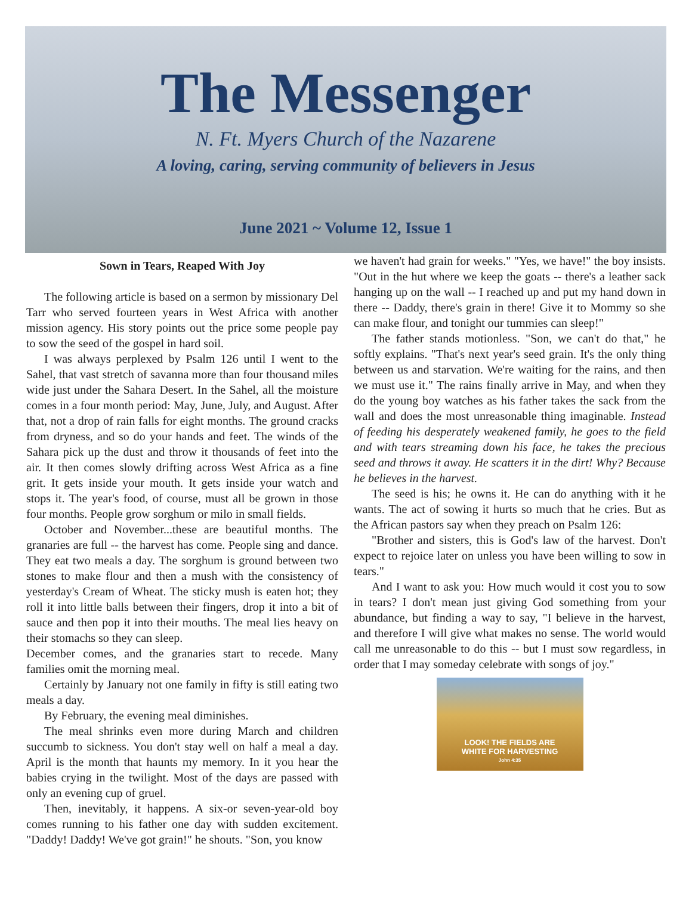The Messenger
N. Ft. Myers Church of the Nazarene
A loving, caring, serving community of believers in Jesus
June 2021 ~ Volume 12, Issue 1
Sown in Tears, Reaped With Joy
The following article is based on a sermon by missionary Del Tarr who served fourteen years in West Africa with another mission agency. His story points out the price some people pay to sow the seed of the gospel in hard soil.
I was always perplexed by Psalm 126 until I went to the Sahel, that vast stretch of savanna more than four thousand miles wide just under the Sahara Desert. In the Sahel, all the moisture comes in a four month period: May, June, July, and August. After that, not a drop of rain falls for eight months. The ground cracks from dryness, and so do your hands and feet. The winds of the Sahara pick up the dust and throw it thousands of feet into the air. It then comes slowly drifting across West Africa as a fine grit. It gets inside your mouth. It gets inside your watch and stops it. The year's food, of course, must all be grown in those four months. People grow sorghum or milo in small fields.
October and November...these are beautiful months. The granaries are full -- the harvest has come. People sing and dance. They eat two meals a day. The sorghum is ground between two stones to make flour and then a mush with the consistency of yesterday's Cream of Wheat. The sticky mush is eaten hot; they roll it into little balls between their fingers, drop it into a bit of sauce and then pop it into their mouths. The meal lies heavy on their stomachs so they can sleep.
December comes, and the granaries start to recede. Many families omit the morning meal.
Certainly by January not one family in fifty is still eating two meals a day.
By February, the evening meal diminishes.
The meal shrinks even more during March and children succumb to sickness. You don't stay well on half a meal a day. April is the month that haunts my memory. In it you hear the babies crying in the twilight. Most of the days are passed with only an evening cup of gruel.
Then, inevitably, it happens. A six-or seven-year-old boy comes running to his father one day with sudden excitement. "Daddy! Daddy! We've got grain!" he shouts. "Son, you know
we haven't had grain for weeks." "Yes, we have!" the boy insists. "Out in the hut where we keep the goats -- there's a leather sack hanging up on the wall -- I reached up and put my hand down in there -- Daddy, there's grain in there! Give it to Mommy so she can make flour, and tonight our tummies can sleep!"
The father stands motionless. "Son, we can't do that," he softly explains. "That's next year's seed grain. It's the only thing between us and starvation. We're waiting for the rains, and then we must use it." The rains finally arrive in May, and when they do the young boy watches as his father takes the sack from the wall and does the most unreasonable thing imaginable. Instead of feeding his desperately weakened family, he goes to the field and with tears streaming down his face, he takes the precious seed and throws it away. He scatters it in the dirt! Why? Because he believes in the harvest.
The seed is his; he owns it. He can do anything with it he wants. The act of sowing it hurts so much that he cries. But as the African pastors say when they preach on Psalm 126:
"Brother and sisters, this is God's law of the harvest. Don't expect to rejoice later on unless you have been willing to sow in tears."
And I want to ask you: How much would it cost you to sow in tears? I don't mean just giving God something from your abundance, but finding a way to say, "I believe in the harvest, and therefore I will give what makes no sense. The world would call me unreasonable to do this -- but I must sow regardless, in order that I may someday celebrate with songs of joy."
LOOK! THE FIELDS ARE
WHITE FOR HARVESTING
John 4:35